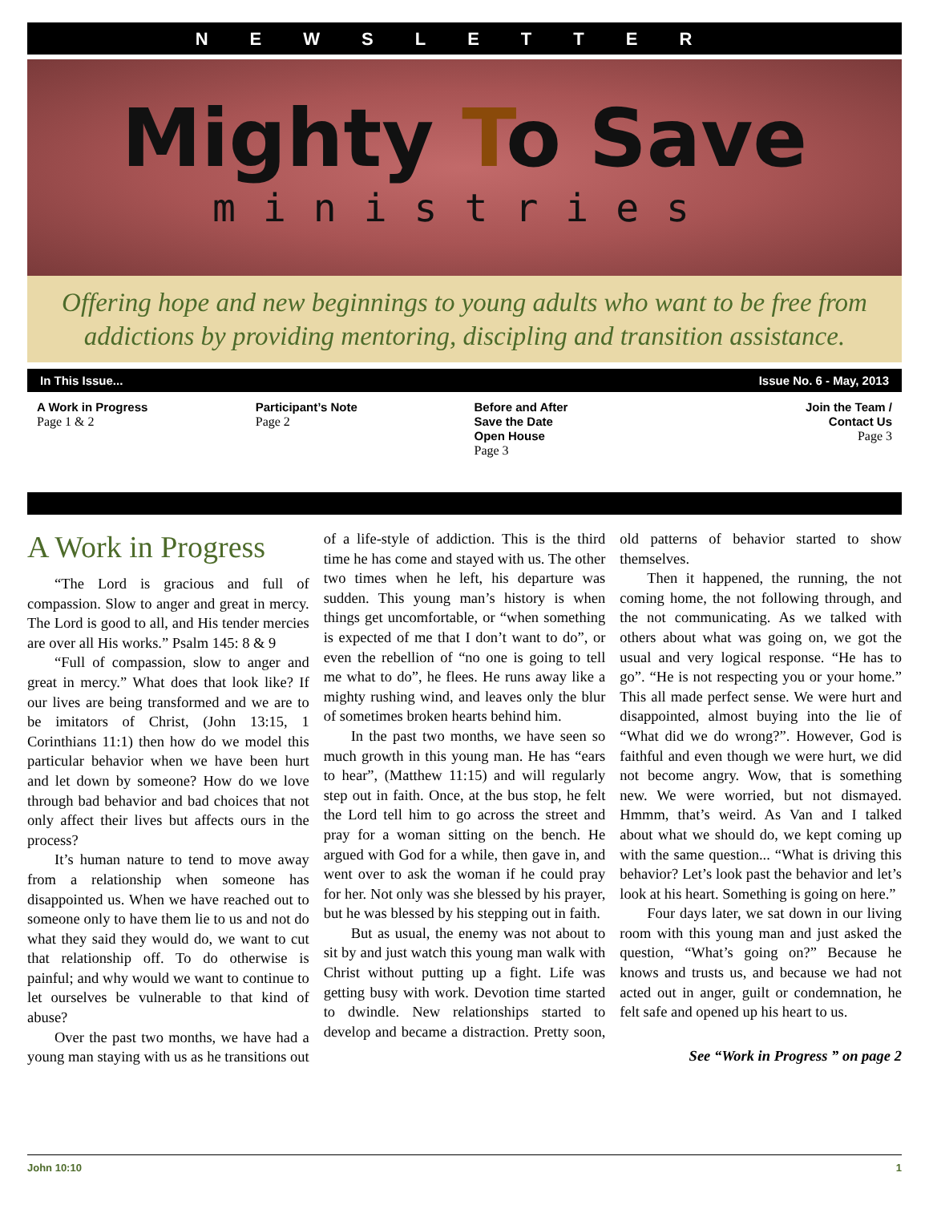NEWSLETTER
Mighty To Save
ministries
Offering hope and new beginnings to young adults who want to be free from addictions by providing mentoring, discipling and transition assistance.
In This Issue... Issue No. 6 - May, 2013
A Work in Progress
Page 1 & 2
Participant’s Note
Page 2
Before and After
Save the Date
Open House
Page 3
Join the Team /
Contact Us
Page 3
A Work in Progress
“The Lord is gracious and full of compassion. Slow to anger and great in mercy. The Lord is good to all, and His tender mercies are over all His works.” Psalm 145: 8 & 9
“Full of compassion, slow to anger and great in mercy.” What does that look like? If our lives are being transformed and we are to be imitators of Christ, (John 13:15, 1 Corinthians 11:1) then how do we model this particular behavior when we have been hurt and let down by someone? How do we love through bad behavior and bad choices that not only affect their lives but affects ours in the process?
It’s human nature to tend to move away from a relationship when someone has disappointed us. When we have reached out to someone only to have them lie to us and not do what they said they would do, we want to cut that relationship off. To do otherwise is painful; and why would we want to continue to let ourselves be vulnerable to that kind of abuse?
Over the past two months, we have had a young man staying with us as he transitions out of a life-style of addiction. This is the third time he has come and stayed with us. The other two times when he left, his departure was sudden. This young man’s history is when things get uncomfortable, or “when something is expected of me that I don’t want to do”, or even the rebellion of “no one is going to tell me what to do”, he flees. He runs away like a mighty rushing wind, and leaves only the blur of sometimes broken hearts behind him.
In the past two months, we have seen so much growth in this young man. He has “ears to hear”, (Matthew 11:15) and will regularly step out in faith. Once, at the bus stop, he felt the Lord tell him to go across the street and pray for a woman sitting on the bench. He argued with God for a while, then gave in, and went over to ask the woman if he could pray for her. Not only was she blessed by his prayer, but he was blessed by his stepping out in faith.
But as usual, the enemy was not about to sit by and just watch this young man walk with Christ without putting up a fight. Life was getting busy with work. Devotion time started to dwindle. New relationships started to develop and became a distraction. Pretty soon, old patterns of behavior started to show themselves.
Then it happened, the running, the not coming home, the not following through, and the not communicating. As we talked with others about what was going on, we got the usual and very logical response. “He has to go”. “He is not respecting you or your home.” This all made perfect sense. We were hurt and disappointed, almost buying into the lie of “What did we do wrong?”. However, God is faithful and even though we were hurt, we did not become angry. Wow, that is something new. We were worried, but not dismayed. Hmmm, that’s weird. As Van and I talked about what we should do, we kept coming up with the same question... “What is driving this behavior? Let’s look past the behavior and let’s look at his heart. Something is going on here.”
Four days later, we sat down in our living room with this young man and just asked the question, “What’s going on?” Because he knows and trusts us, and because we had not acted out in anger, guilt or condemnation, he felt safe and opened up his heart to us.
See “Work in Progress ” on page 2
John 10:10 1